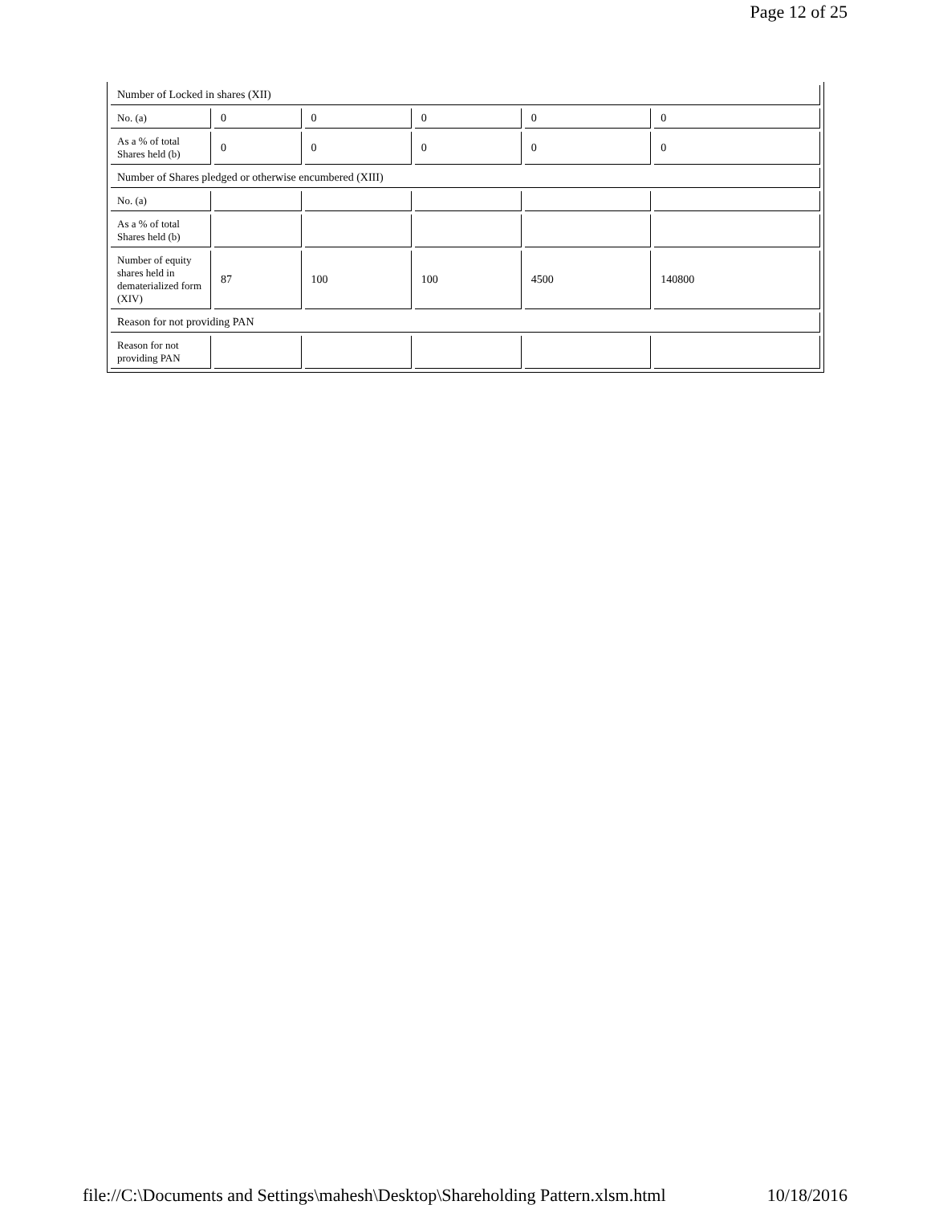Page 12 of 25
| Number of Locked in shares (XII) | | | | | |
| No. (a) | 0 | 0 | 0 | 0 | 0 |
| As a % of total Shares held (b) | 0 | 0 | 0 | 0 | 0 |
| Number of Shares pledged or otherwise encumbered (XIII) | | | | | |
| No. (a) | | | | | |
| As a % of total Shares held (b) | | | | | |
| Number of equity shares held in dematerialized form (XIV) | 87 | 100 | 100 | 4500 | 140800 |
| Reason for not providing PAN | | | | | |
| Reason for not providing PAN | | | | | |
file://C:\Documents and Settings\mahesh\Desktop\Shareholding Pattern.xlsm.html 10/18/2016